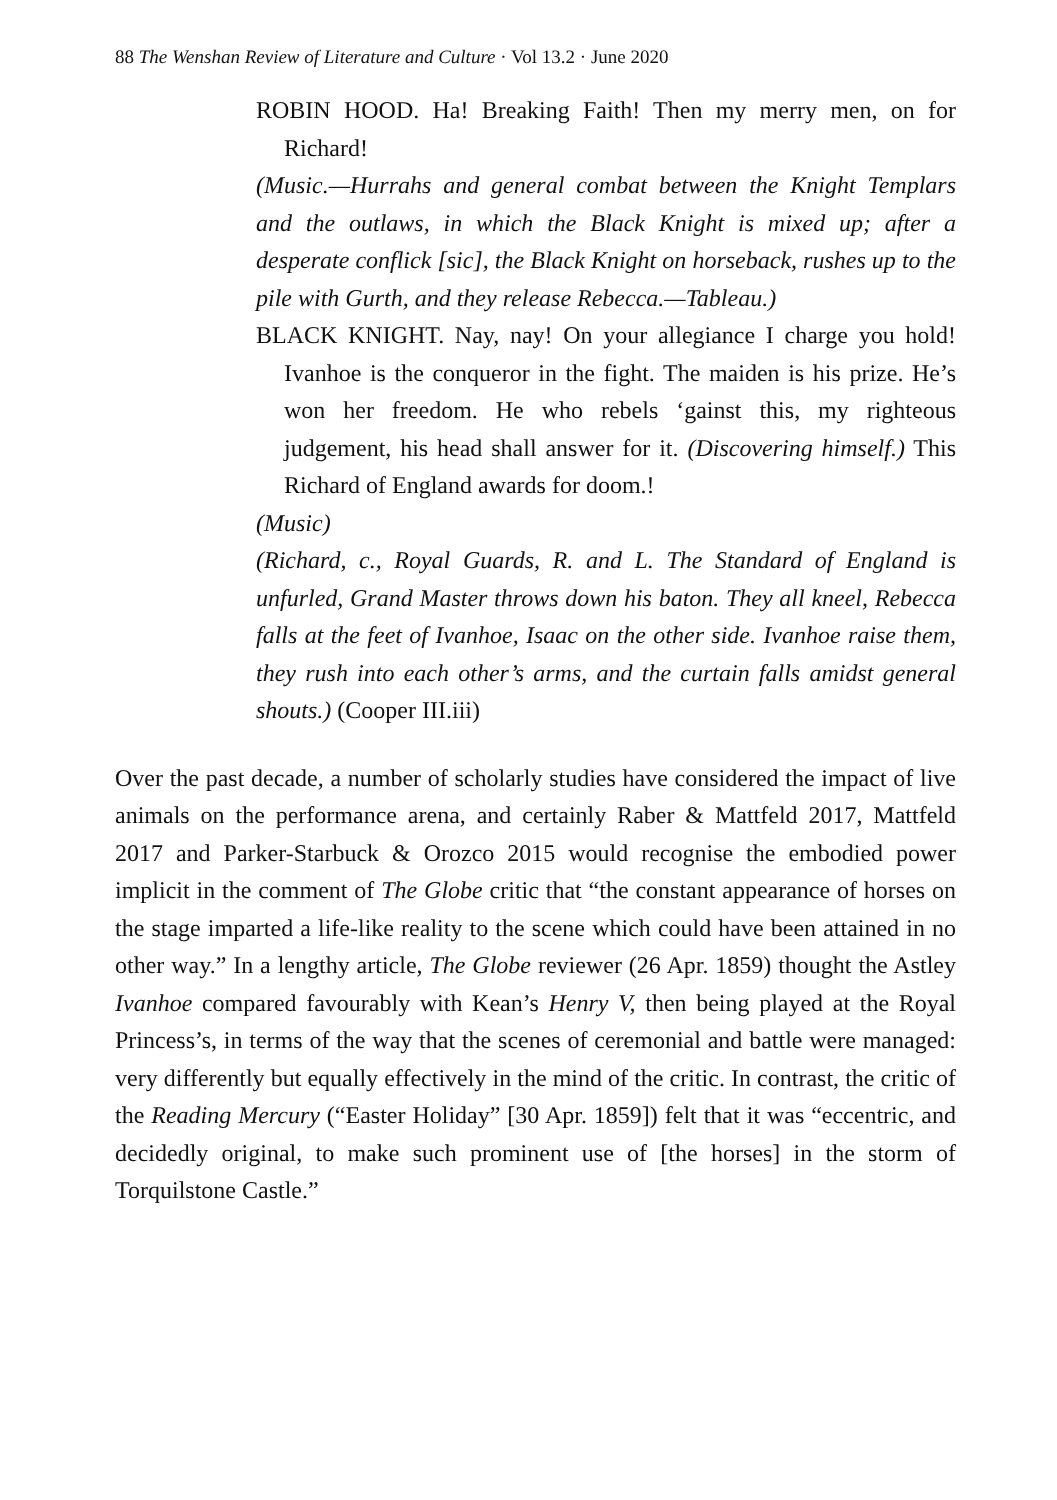88 The Wenshan Review of Literature and Culture · Vol 13.2 · June 2020
ROBIN HOOD. Ha! Breaking Faith! Then my merry men, on for Richard!
(Music.—Hurrahs and general combat between the Knight Templars and the outlaws, in which the Black Knight is mixed up; after a desperate conflick [sic], the Black Knight on horseback, rushes up to the pile with Gurth, and they release Rebecca.—Tableau.)
BLACK KNIGHT. Nay, nay! On your allegiance I charge you hold! Ivanhoe is the conqueror in the fight. The maiden is his prize. He’s won her freedom. He who rebels ‘gainst this, my righteous judgement, his head shall answer for it. (Discovering himself.) This Richard of England awards for doom.!
(Music)
(Richard, c., Royal Guards, R. and L. The Standard of England is unfurled, Grand Master throws down his baton. They all kneel, Rebecca falls at the feet of Ivanhoe, Isaac on the other side. Ivanhoe raise them, they rush into each other’s arms, and the curtain falls amidst general shouts.) (Cooper III.iii)
Over the past decade, a number of scholarly studies have considered the impact of live animals on the performance arena, and certainly Raber & Mattfeld 2017, Mattfeld 2017 and Parker-Starbuck & Orozco 2015 would recognise the embodied power implicit in the comment of The Globe critic that “the constant appearance of horses on the stage imparted a life-like reality to the scene which could have been attained in no other way.” In a lengthy article, The Globe reviewer (26 Apr. 1859) thought the Astley Ivanhoe compared favourably with Kean’s Henry V, then being played at the Royal Princess’s, in terms of the way that the scenes of ceremonial and battle were managed: very differently but equally effectively in the mind of the critic. In contrast, the critic of the Reading Mercury (“Easter Holiday” [30 Apr. 1859]) felt that it was “eccentric, and decidedly original, to make such prominent use of [the horses] in the storm of Torquilstone Castle.”